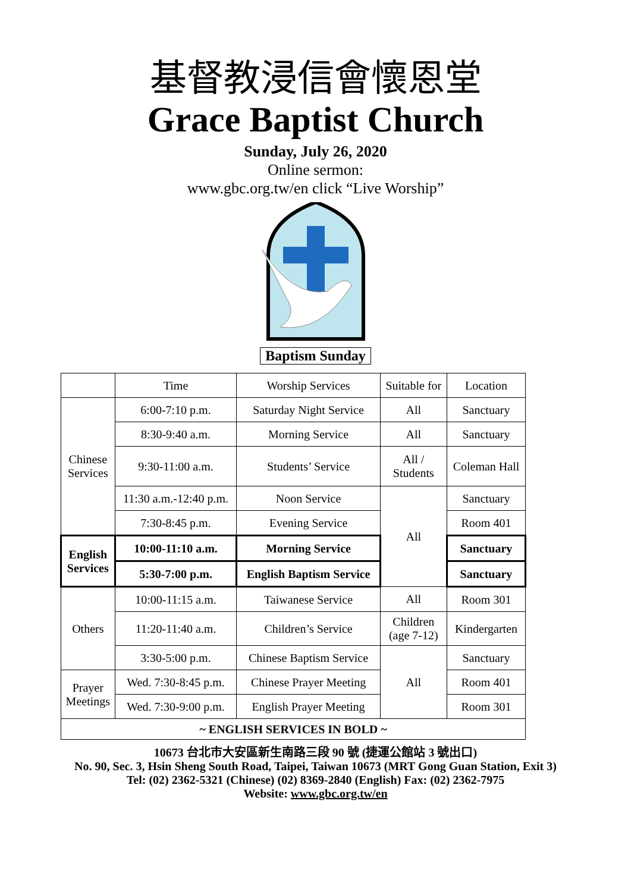基督教浸信會懷恩堂
Grace Baptist Church
Sunday, July 26, 2020
Online sermon:
www.gbc.org.tw/en click “Live Worship”
Baptism Sunday
| | Time | Worship Services | Suitable for | Location |
| --- | --- | --- | --- | --- |
| Chinese Services | 6:00-7:10 p.m. | Saturday Night Service | All | Sanctuary |
| | 8:30-9:40 a.m. | Morning Service | All | Sanctuary |
| | 9:30-11:00 a.m. | Students’ Service | All / Students | Coleman Hall |
| | 11:30 a.m.-12:40 p.m. | Noon Service | All | Sanctuary |
| | 7:30-8:45 p.m. | Evening Service | | Room 401 |
| English Services | 10:00-11:10 a.m. | Morning Service | | Sanctuary |
| | 5:30-7:00 p.m. | English Baptism Service | | Sanctuary |
| Others | 10:00-11:15 a.m. | Taiwanese Service | All | Room 301 |
| | 11:20-11:40 a.m. | Children’s Service | Children (age 7-12) | Kindergarten |
| | 3:30-5:00 p.m. | Chinese Baptism Service | All | Sanctuary |
| Prayer Meetings | Wed. 7:30-8:45 p.m. | Chinese Prayer Meeting | | Room 401 |
| | Wed. 7:30-9:00 p.m. | English Prayer Meeting | | Room 301 |
| ~ ENGLISH SERVICES IN BOLD ~ | | | | |
10673 台北市大安區新生南路三段 90 號 (捷運公館站 3 號出口)
No. 90, Sec. 3, Hsin Sheng South Road, Taipei, Taiwan 10673 (MRT Gong Guan Station, Exit 3)
Tel: (02) 2362-5321 (Chinese) (02) 8369-2840 (English) Fax: (02) 2362-7975
Website: www.gbc.org.tw/en